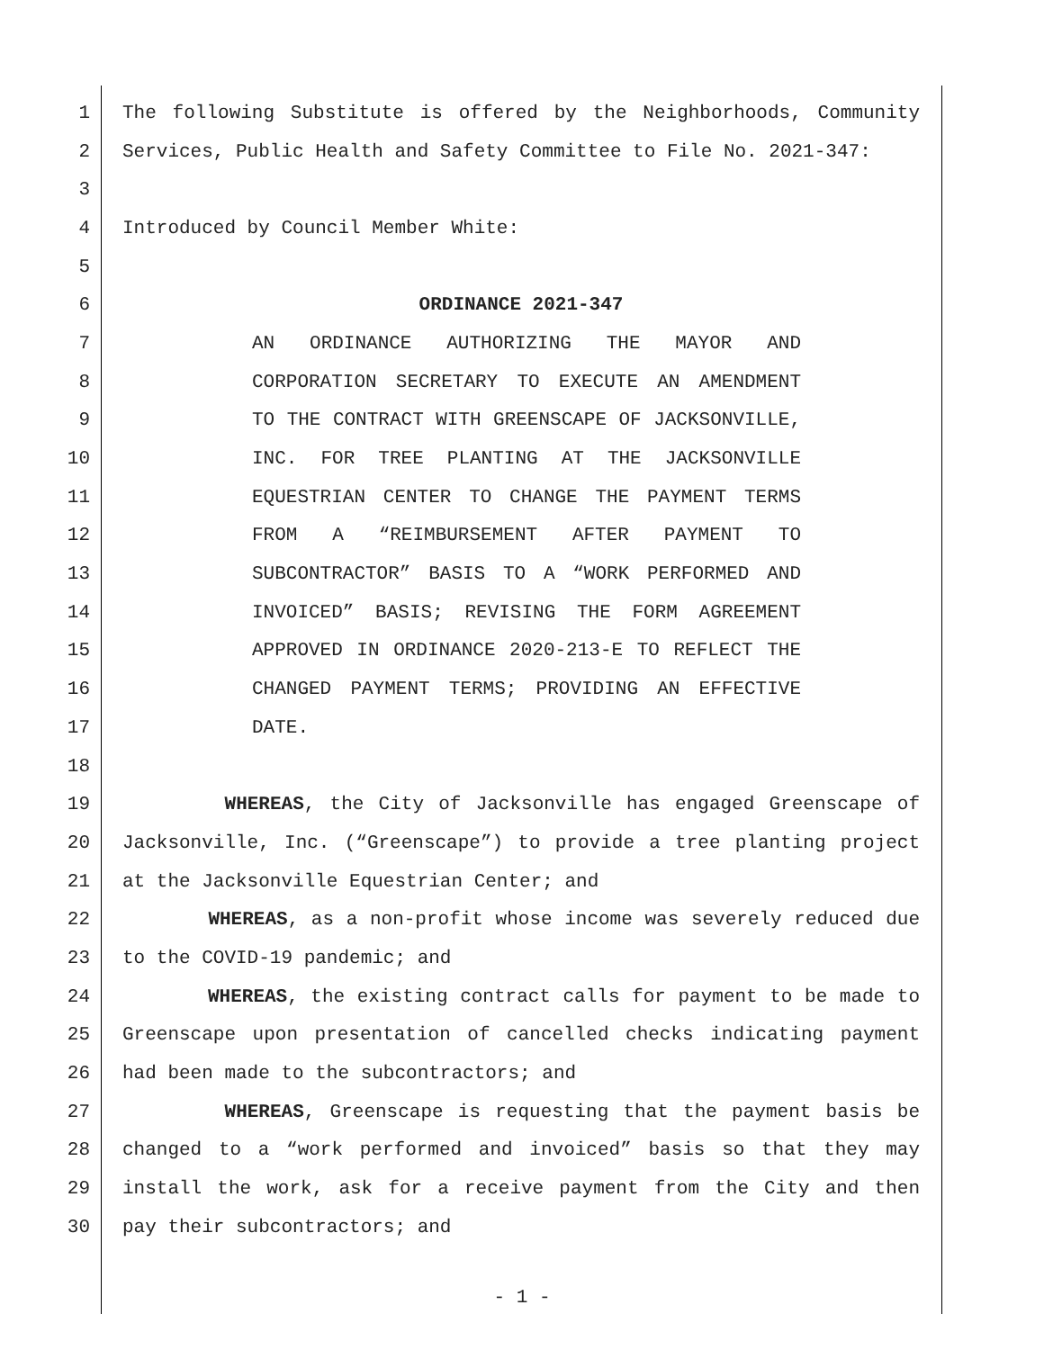1 The following Substitute is offered by the Neighborhoods, Community
2 Services, Public Health and Safety Committee to File No. 2021-347:
3
4 Introduced by Council Member White:
5
6 ORDINANCE 2021-347
7 AN ORDINANCE AUTHORIZING THE MAYOR AND
8 CORPORATION SECRETARY TO EXECUTE AN AMENDMENT
9 TO THE CONTRACT WITH GREENSCAPE OF JACKSONVILLE,
10 INC. FOR TREE PLANTING AT THE JACKSONVILLE
11 EQUESTRIAN CENTER TO CHANGE THE PAYMENT TERMS
12 FROM A “REIMBURSEMENT AFTER PAYMENT TO
13 SUBCONTRACTOR” BASIS TO A “WORK PERFORMED AND
14 INVOICED” BASIS; REVISING THE FORM AGREEMENT
15 APPROVED IN ORDINANCE 2020-213-E TO REFLECT THE
16 CHANGED PAYMENT TERMS; PROVIDING AN EFFECTIVE
17 DATE.
18
19 WHEREAS, the City of Jacksonville has engaged Greenscape of
20 Jacksonville, Inc. (“Greenscape”) to provide a tree planting project
21 at the Jacksonville Equestrian Center; and
22 WHEREAS, as a non-profit whose income was severely reduced due
23 to the COVID-19 pandemic; and
24 WHEREAS, the existing contract calls for payment to be made to
25 Greenscape upon presentation of cancelled checks indicating payment
26 had been made to the subcontractors; and
27 WHEREAS, Greenscape is requesting that the payment basis be
28 changed to a “work performed and invoiced” basis so that they may
29 install the work, ask for a receive payment from the City and then
30 pay their subcontractors; and
- 1 -